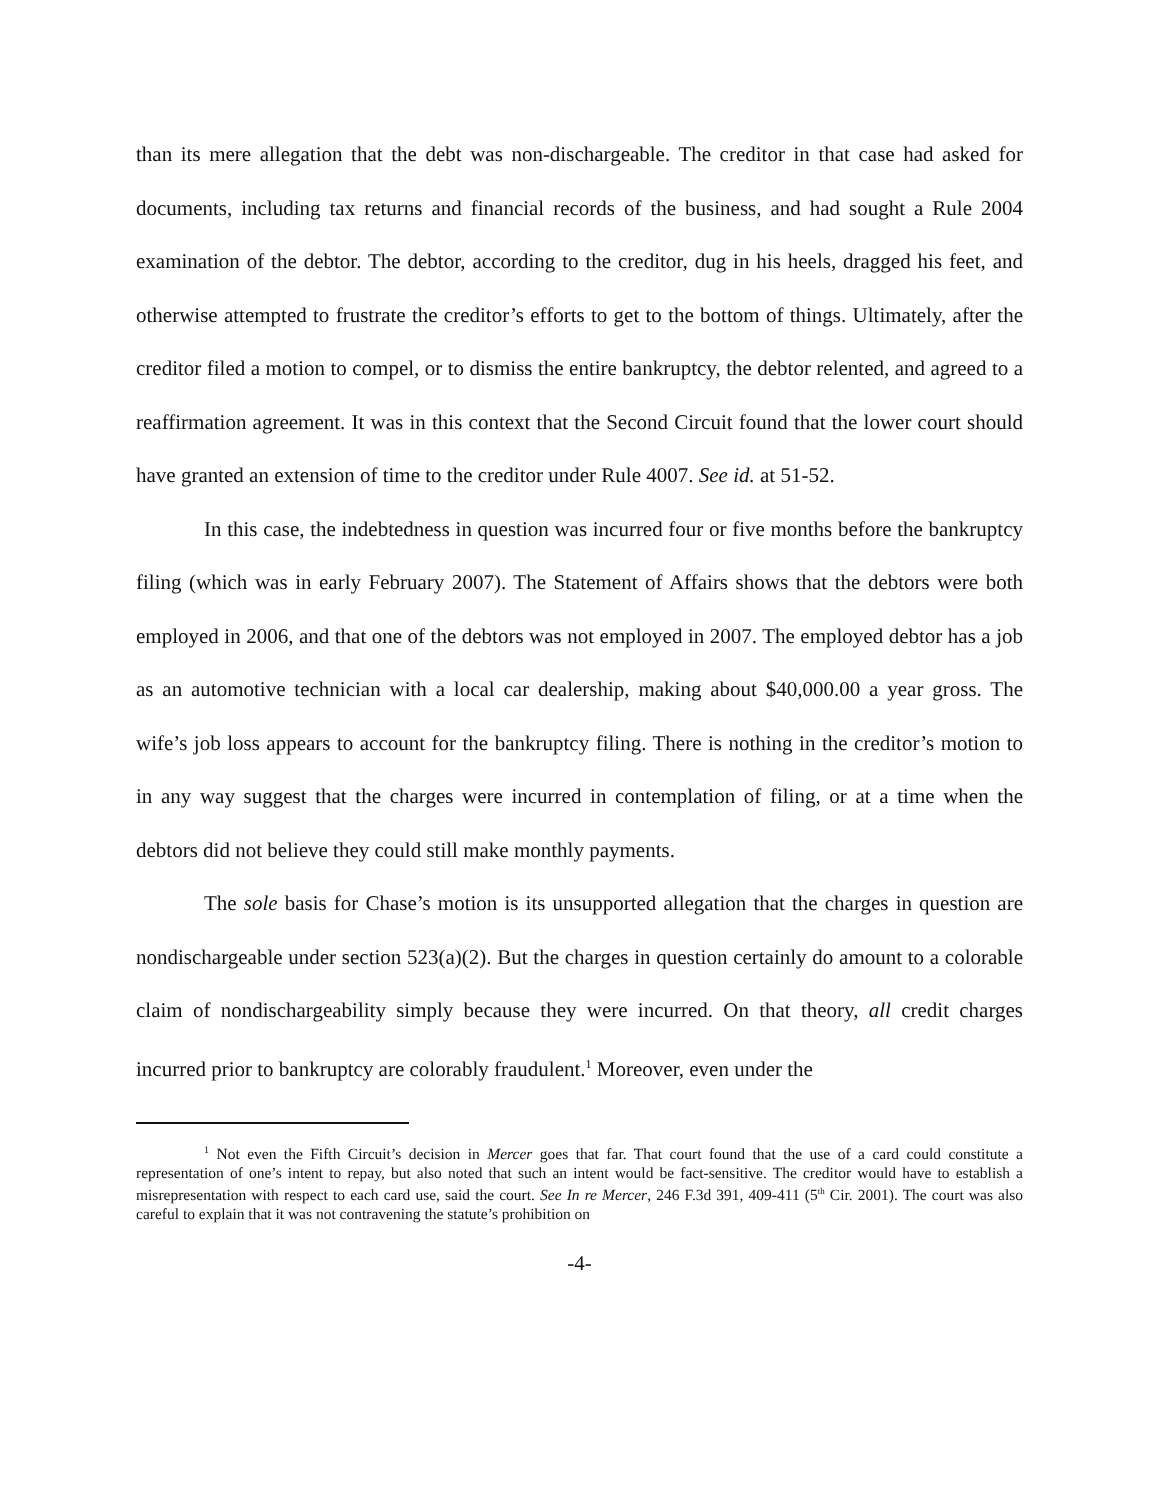than its mere allegation that the debt was non-dischargeable. The creditor in that case had asked for documents, including tax returns and financial records of the business, and had sought a Rule 2004 examination of the debtor. The debtor, according to the creditor, dug in his heels, dragged his feet, and otherwise attempted to frustrate the creditor’s efforts to get to the bottom of things. Ultimately, after the creditor filed a motion to compel, or to dismiss the entire bankruptcy, the debtor relented, and agreed to a reaffirmation agreement. It was in this context that the Second Circuit found that the lower court should have granted an extension of time to the creditor under Rule 4007. See id. at 51-52.
In this case, the indebtedness in question was incurred four or five months before the bankruptcy filing (which was in early February 2007). The Statement of Affairs shows that the debtors were both employed in 2006, and that one of the debtors was not employed in 2007. The employed debtor has a job as an automotive technician with a local car dealership, making about $40,000.00 a year gross. The wife’s job loss appears to account for the bankruptcy filing. There is nothing in the creditor’s motion to in any way suggest that the charges were incurred in contemplation of filing, or at a time when the debtors did not believe they could still make monthly payments.
The sole basis for Chase’s motion is its unsupported allegation that the charges in question are nondischargeable under section 523(a)(2). But the charges in question certainly do amount to a colorable claim of nondischargeability simply because they were incurred. On that theory, all credit charges incurred prior to bankruptcy are colorably fraudulent.<sup>1</sup> Moreover, even under the
<sup>1</sup> Not even the Fifth Circuit’s decision in Mercer goes that far. That court found that the use of a card could constitute a representation of one’s intent to repay, but also noted that such an intent would be fact-sensitive. The creditor would have to establish a misrepresentation with respect to each card use, said the court. See In re Mercer, 246 F.3d 391, 409-411 (5<sup>th</sup> Cir. 2001). The court was also careful to explain that it was not contravening the statute’s prohibition on
-4-